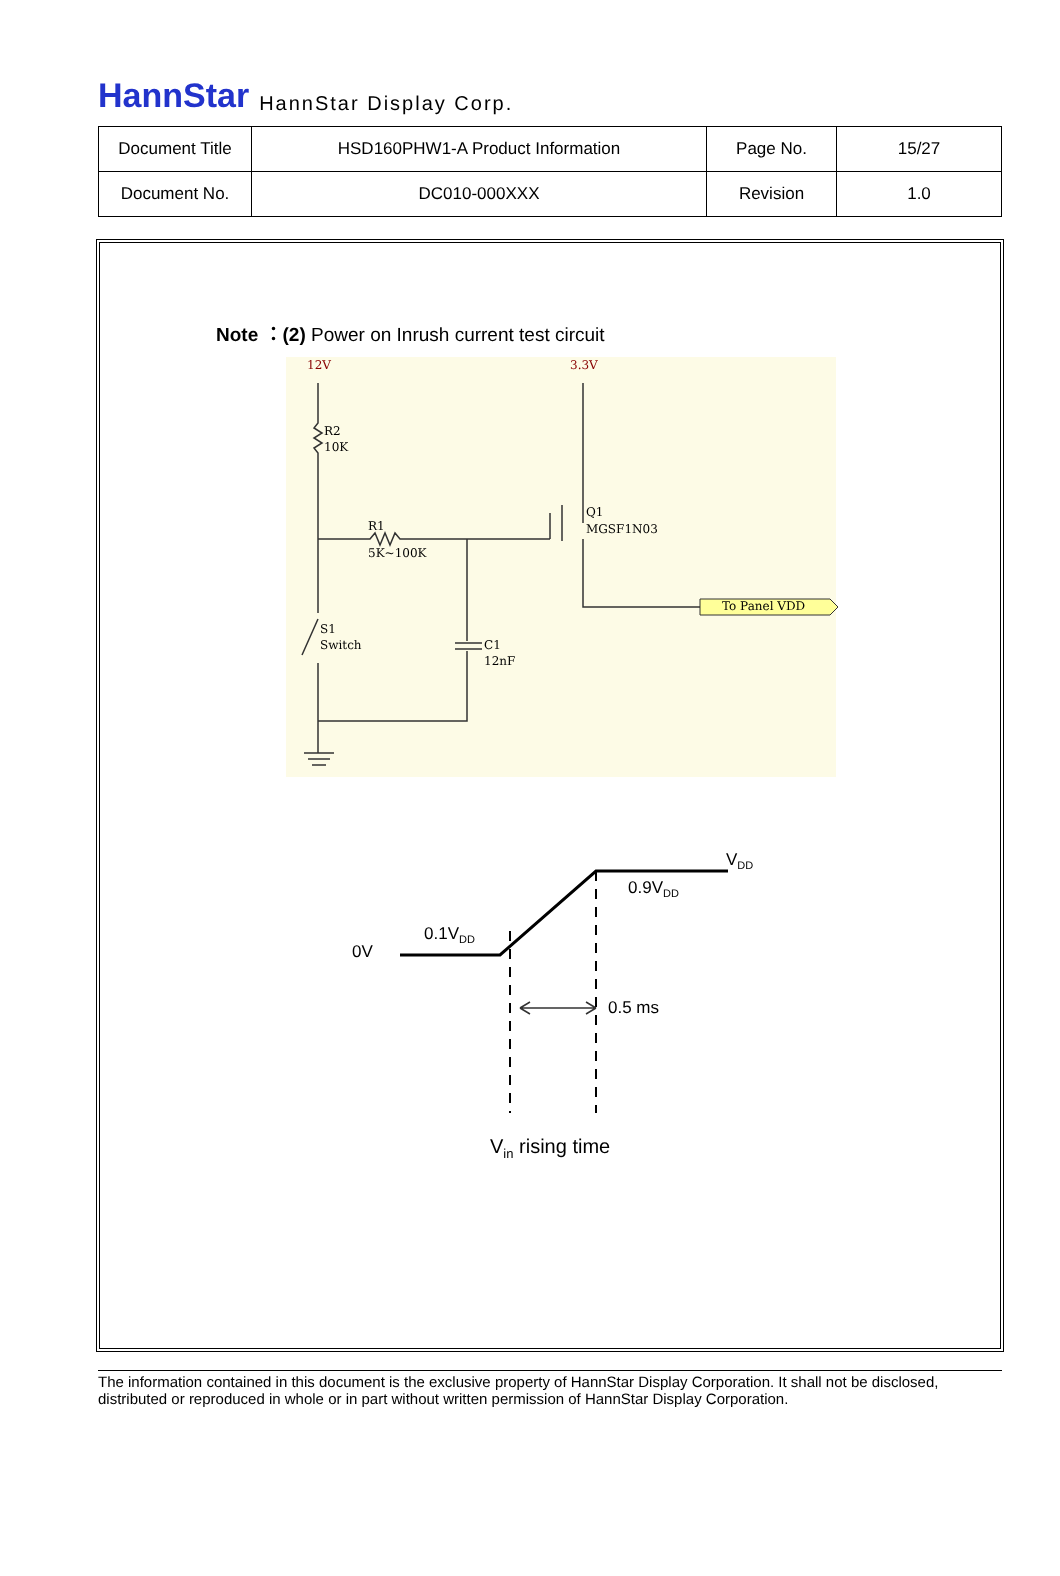HannStar HannStar Display Corp.
| Document Title | HSD160PHW1-A Product Information | Page No. | 15/27 |
| Document No. | DC010-000XXX | Revision | 1.0 |
Note ：(2) Power on Inrush current test circuit
12V
3.3V
R2
10K
R1
5K~100K
Q1
MGSF1N03
To Panel VDD
S1
Switch
C1
12nF
VDD
0.9VDD
0.1VDD
0V
0.5 ms
Vin rising time
The information contained in this document is the exclusive property of HannStar Display Corporation. It shall not be disclosed, distributed or reproduced in whole or in part without written permission of HannStar Display Corporation.